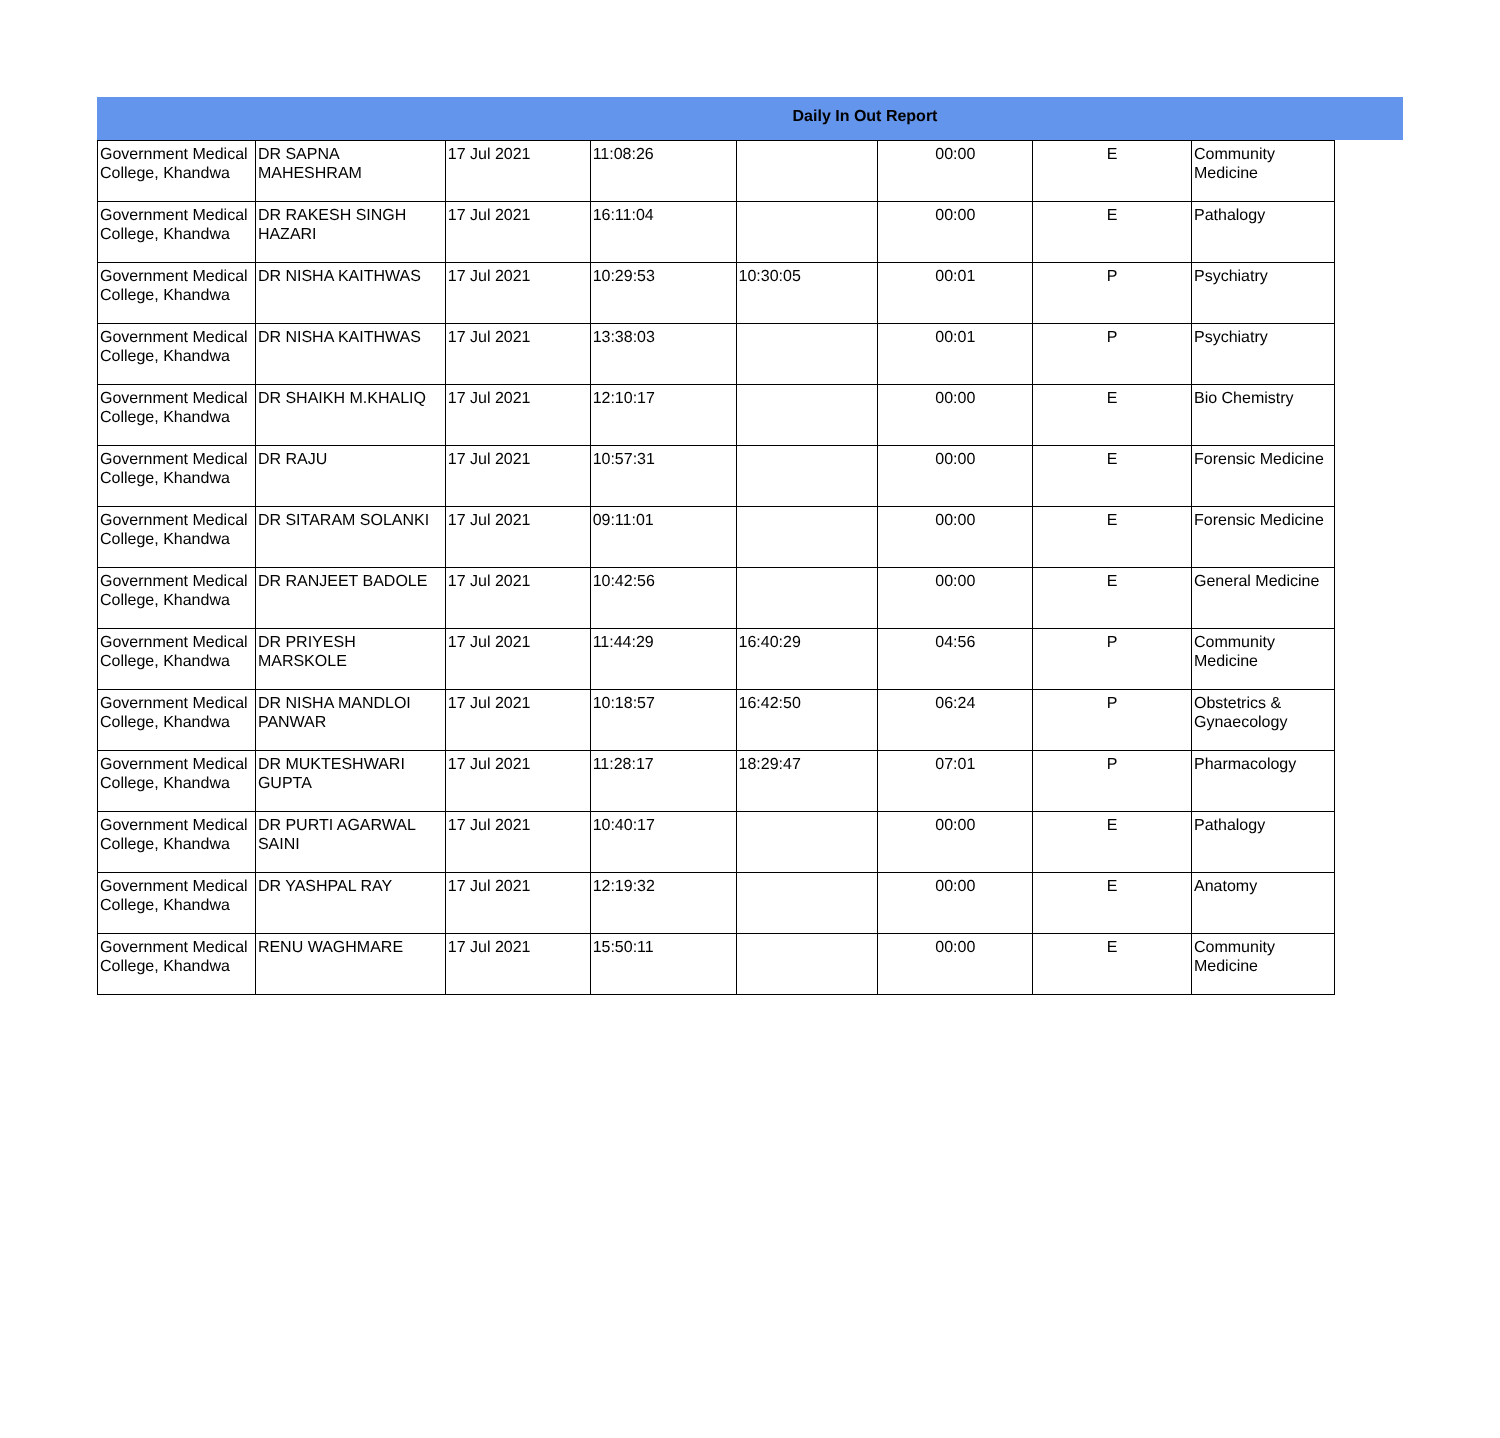Daily In Out Report
| Government Medical College, Khandwa | DR SAPNA MAHESHRAM | 17 Jul 2021 | 11:08:26 | | 00:00 | E | Community Medicine |
| Government Medical College, Khandwa | DR RAKESH SINGH HAZARI | 17 Jul 2021 | 16:11:04 | | 00:00 | E | Pathalogy |
| Government Medical College, Khandwa | DR NISHA KAITHWAS | 17 Jul 2021 | 10:29:53 | 10:30:05 | 00:01 | P | Psychiatry |
| Government Medical College, Khandwa | DR NISHA KAITHWAS | 17 Jul 2021 | 13:38:03 | | 00:01 | P | Psychiatry |
| Government Medical College, Khandwa | DR SHAIKH M.KHALIQ | 17 Jul 2021 | 12:10:17 | | 00:00 | E | Bio Chemistry |
| Government Medical College, Khandwa | DR RAJU | 17 Jul 2021 | 10:57:31 | | 00:00 | E | Forensic Medicine |
| Government Medical College, Khandwa | DR SITARAM SOLANKI | 17 Jul 2021 | 09:11:01 | | 00:00 | E | Forensic Medicine |
| Government Medical College, Khandwa | DR RANJEET BADOLE | 17 Jul 2021 | 10:42:56 | | 00:00 | E | General Medicine |
| Government Medical College, Khandwa | DR PRIYESH MARSKOLE | 17 Jul 2021 | 11:44:29 | 16:40:29 | 04:56 | P | Community Medicine |
| Government Medical College, Khandwa | DR NISHA MANDLOI PANWAR | 17 Jul 2021 | 10:18:57 | 16:42:50 | 06:24 | P | Obstetrics & Gynaecology |
| Government Medical College, Khandwa | DR MUKTESHWARI GUPTA | 17 Jul 2021 | 11:28:17 | 18:29:47 | 07:01 | P | Pharmacology |
| Government Medical College, Khandwa | DR PURTI AGARWAL SAINI | 17 Jul 2021 | 10:40:17 | | 00:00 | E | Pathalogy |
| Government Medical College, Khandwa | DR YASHPAL RAY | 17 Jul 2021 | 12:19:32 | | 00:00 | E | Anatomy |
| Government Medical College, Khandwa | RENU WAGHMARE | 17 Jul 2021 | 15:50:11 | | 00:00 | E | Community Medicine |